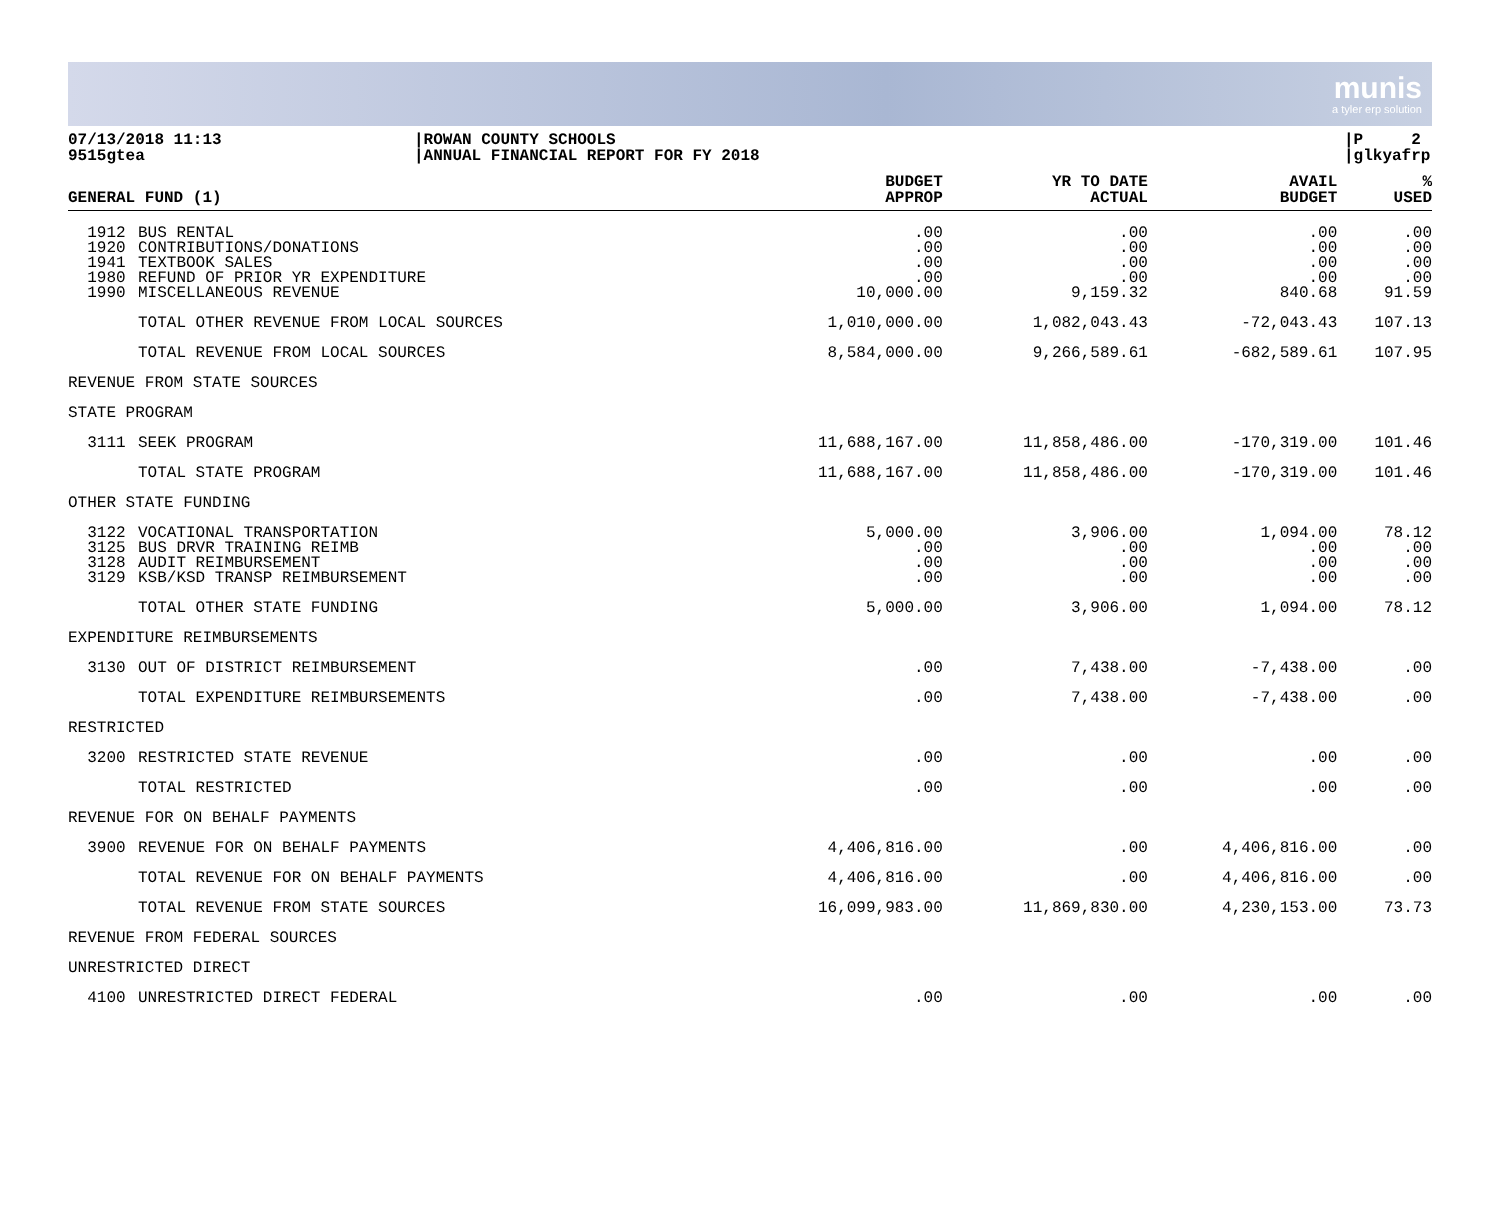munis
a tyler erp solution
07/13/2018 11:13
9515gtea
|ROWAN COUNTY SCHOOLS
|ANNUAL FINANCIAL REPORT FOR FY 2018
|P 2
|glkyafrp
| GENERAL FUND (1) | | BUDGET APPROP | YR TO DATE ACTUAL | AVAIL BUDGET | % USED |
| --- | --- | --- | --- | --- | --- |
| 1912 1920 1941 1980 1990 | BUS RENTAL CONTRIBUTIONS/DONATIONS TEXTBOOK SALES REFUND OF PRIOR YR EXPENDITURE MISCELLANEOUS REVENUE | .00 .00 .00 .00 10,000.00 | .00 .00 .00 .00 9,159.32 | .00 .00 .00 .00 840.68 | .00 .00 .00 .00 91.59 |
| | TOTAL OTHER REVENUE FROM LOCAL SOURCES | 1,010,000.00 | 1,082,043.43 | -72,043.43 | 107.13 |
| | TOTAL REVENUE FROM LOCAL SOURCES | 8,584,000.00 | 9,266,589.61 | -682,589.61 | 107.95 |
| REVENUE FROM STATE SOURCES | | | | | |
| STATE PROGRAM | | | | | |
| 3111 | SEEK PROGRAM | 11,688,167.00 | 11,858,486.00 | -170,319.00 | 101.46 |
| | TOTAL STATE PROGRAM | 11,688,167.00 | 11,858,486.00 | -170,319.00 | 101.46 |
| OTHER STATE FUNDING | | | | | |
| 3122 3125 3128 3129 | VOCATIONAL TRANSPORTATION BUS DRVR TRAINING REIMB AUDIT REIMBURSEMENT KSB/KSD TRANSP REIMBURSEMENT | 5,000.00 .00 .00 .00 | 3,906.00 .00 .00 .00 | 1,094.00 .00 .00 .00 | 78.12 .00 .00 .00 |
| | TOTAL OTHER STATE FUNDING | 5,000.00 | 3,906.00 | 1,094.00 | 78.12 |
| EXPENDITURE REIMBURSEMENTS | | | | | |
| 3130 | OUT OF DISTRICT REIMBURSEMENT | .00 | 7,438.00 | -7,438.00 | .00 |
| | TOTAL EXPENDITURE REIMBURSEMENTS | .00 | 7,438.00 | -7,438.00 | .00 |
| RESTRICTED | | | | | |
| 3200 | RESTRICTED STATE REVENUE | .00 | .00 | .00 | .00 |
| | TOTAL RESTRICTED | .00 | .00 | .00 | .00 |
| REVENUE FOR ON BEHALF PAYMENTS | | | | | |
| 3900 | REVENUE FOR ON BEHALF PAYMENTS | 4,406,816.00 | .00 | 4,406,816.00 | .00 |
| | TOTAL REVENUE FOR ON BEHALF PAYMENTS | 4,406,816.00 | .00 | 4,406,816.00 | .00 |
| | TOTAL REVENUE FROM STATE SOURCES | 16,099,983.00 | 11,869,830.00 | 4,230,153.00 | 73.73 |
| REVENUE FROM FEDERAL SOURCES | | | | | |
| UNRESTRICTED DIRECT | | | | | |
| 4100 | UNRESTRICTED DIRECT FEDERAL | .00 | .00 | .00 | .00 |